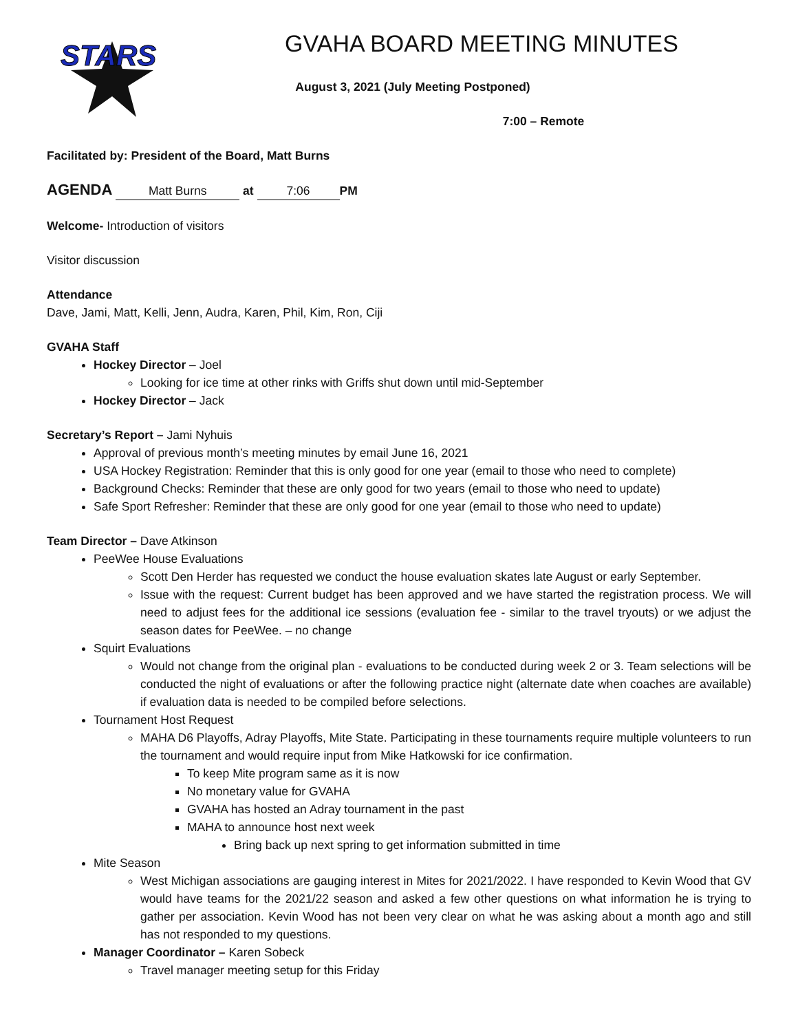STARS
GVAHA BOARD MEETING MINUTES
August 3, 2021 (July Meeting Postponed)
7:00 – Remote
Facilitated by: President of the Board, Matt Burns
AGENDA Matt Burns at 7:06 PM
Welcome- Introduction of visitors
Visitor discussion
Attendance
Dave, Jami, Matt, Kelli, Jenn, Audra, Karen, Phil, Kim, Ron, Ciji
GVAHA Staff
Hockey Director – Joel
Looking for ice time at other rinks with Griffs shut down until mid-September
Hockey Director – Jack
Secretary’s Report – Jami Nyhuis
Approval of previous month’s meeting minutes by email June 16, 2021
USA Hockey Registration: Reminder that this is only good for one year (email to those who need to complete)
Background Checks: Reminder that these are only good for two years (email to those who need to update)
Safe Sport Refresher: Reminder that these are only good for one year (email to those who need to update)
Team Director – Dave Atkinson
PeeWee House Evaluations
Scott Den Herder has requested we conduct the house evaluation skates late August or early September.
Issue with the request: Current budget has been approved and we have started the registration process. We will need to adjust fees for the additional ice sessions (evaluation fee - similar to the travel tryouts) or we adjust the season dates for PeeWee. – no change
Squirt Evaluations
Would not change from the original plan - evaluations to be conducted during week 2 or 3. Team selections will be conducted the night of evaluations or after the following practice night (alternate date when coaches are available) if evaluation data is needed to be compiled before selections.
Tournament Host Request
MAHA D6 Playoffs, Adray Playoffs, Mite State. Participating in these tournaments require multiple volunteers to run the tournament and would require input from Mike Hatkowski for ice confirmation.
To keep Mite program same as it is now
No monetary value for GVAHA
GVAHA has hosted an Adray tournament in the past
MAHA to announce host next week
Bring back up next spring to get information submitted in time
Mite Season
West Michigan associations are gauging interest in Mites for 2021/2022. I have responded to Kevin Wood that GV would have teams for the 2021/22 season and asked a few other questions on what information he is trying to gather per association. Kevin Wood has not been very clear on what he was asking about a month ago and still has not responded to my questions.
Manager Coordinator – Karen Sobeck
Travel manager meeting setup for this Friday